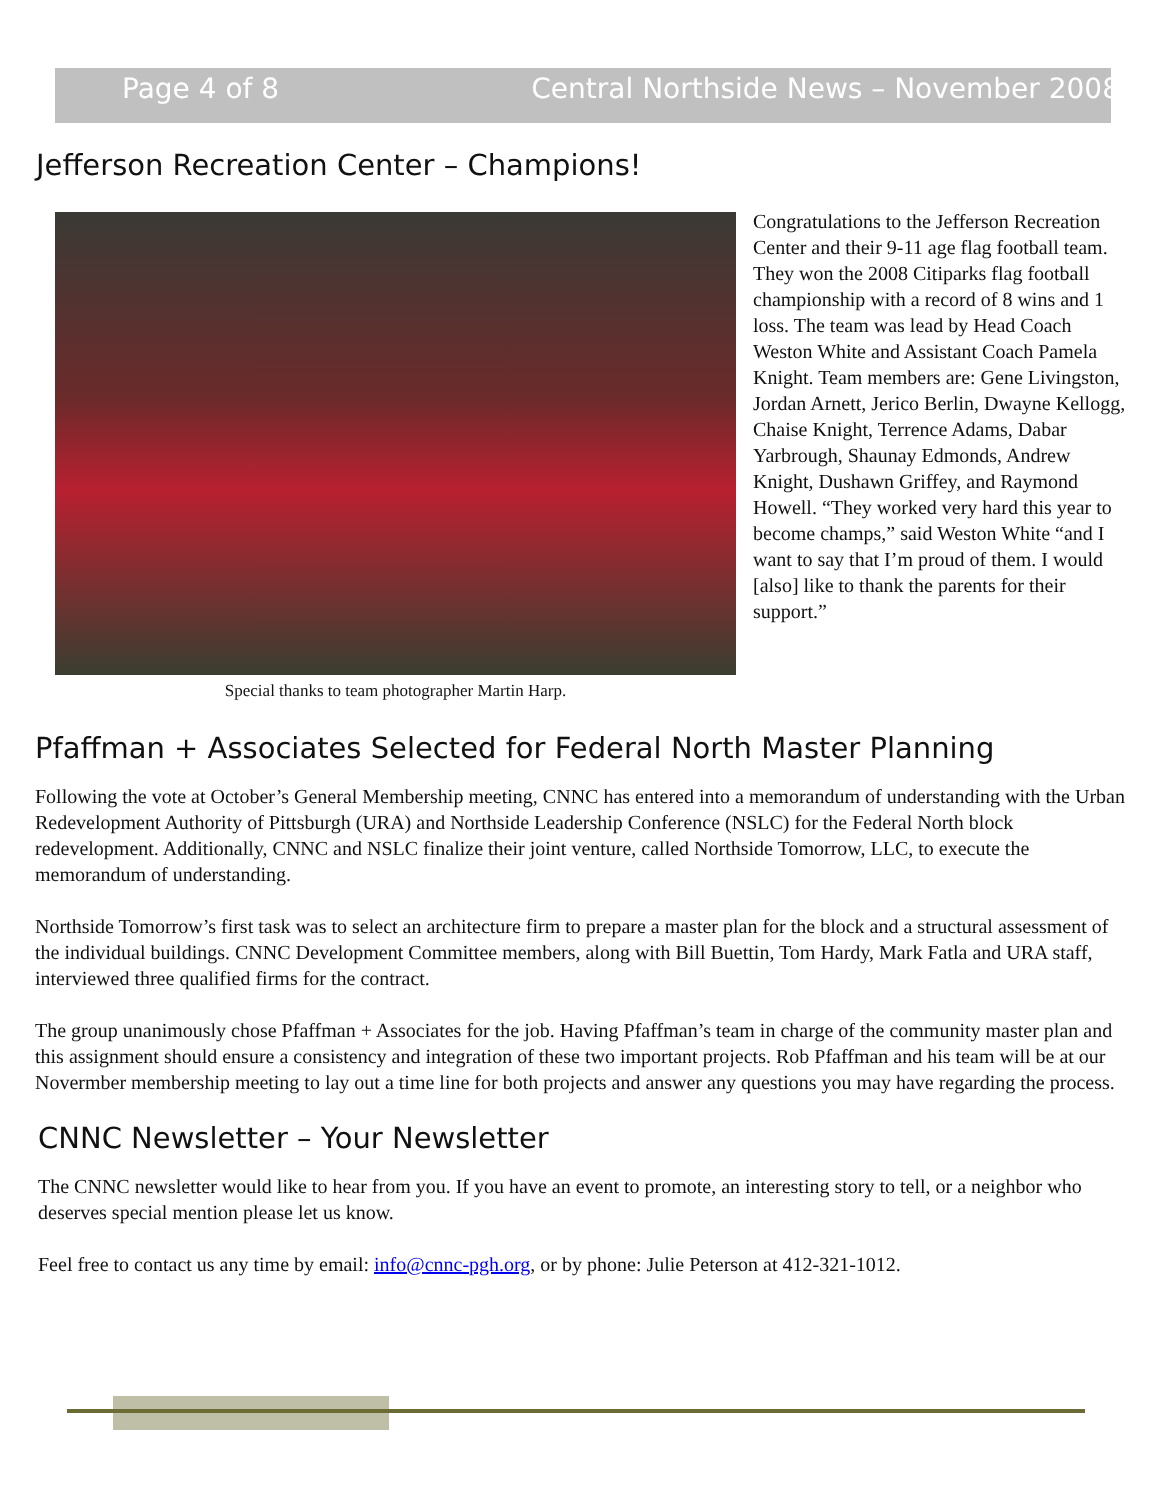Page 4 of 8 Central Northside News – November 2008
Jefferson Recreation Center – Champions!
Special thanks to team photographer Martin Harp.
Congratulations to the Jefferson Recreation Center and their 9-11 age flag football team. They won the 2008 Citiparks flag football championship with a record of 8 wins and 1 loss. The team was lead by Head Coach Weston White and Assistant Coach Pamela Knight. Team members are: Gene Livingston, Jordan Arnett, Jerico Berlin, Dwayne Kellogg, Chaise Knight, Terrence Adams, Dabar Yarbrough, Shaunay Edmonds, Andrew Knight, Dushawn Griffey, and Raymond Howell. “They worked very hard this year to become champs,” said Weston White “and I want to say that I’m proud of them. I would [also] like to thank the parents for their support.”
Pfaffman + Associates Selected for Federal North Master Planning
Following the vote at October’s General Membership meeting, CNNC has entered into a memorandum of understanding with the Urban Redevelopment Authority of Pittsburgh (URA) and Northside Leadership Conference (NSLC) for the Federal North block redevelopment. Additionally, CNNC and NSLC finalize their joint venture, called Northside Tomorrow, LLC, to execute the memorandum of understanding.
Northside Tomorrow’s first task was to select an architecture firm to prepare a master plan for the block and a structural assessment of the individual buildings. CNNC Development Committee members, along with Bill Buettin, Tom Hardy, Mark Fatla and URA staff, interviewed three qualified firms for the contract.
The group unanimously chose Pfaffman + Associates for the job. Having Pfaffman’s team in charge of the community master plan and this assignment should ensure a consistency and integration of these two important projects. Rob Pfaffman and his team will be at our Novermber membership meeting to lay out a time line for both projects and answer any questions you may have regarding the process.
CNNC Newsletter – Your Newsletter
The CNNC newsletter would like to hear from you. If you have an event to promote, an interesting story to tell, or a neighbor who deserves special mention please let us know.
Feel free to contact us any time by email: info@cnnc-pgh.org, or by phone: Julie Peterson at 412-321-1012.